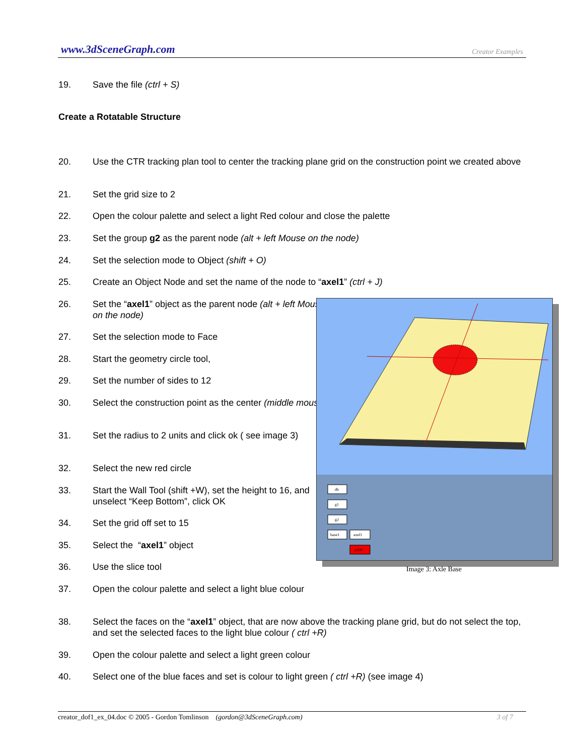www.3dSceneGraph.com Creator Examples
19. Save the file (ctrl + S)
Create a Rotatable Structure
20. Use the CTR tracking plan tool to center the tracking plane grid on the construction point we created above
21. Set the grid size to 2
22. Open the colour palette and select a light Red colour and close the palette
23. Set the group g2 as the parent node (alt + left Mouse on the node)
24. Set the selection mode to Object (shift + O)
25. Create an Object Node and set the name of the node to “axel1” (ctrl + J)
26. Set the “axel1” object as the parent node (alt + left Mouse on the node)
27. Set the selection mode to Face
28. Start the geometry circle tool,
29. Set the number of sides to 12
30. Select the construction point as the center (middle mouse)
31. Set the radius to 2 units and click ok ( see image 3)
32. Select the new red circle
33. Start the Wall Tool (shift +W), set the height to 16, and unselect “Keep Bottom”, click OK
34. Set the grid off set to 15
35. Select the “axel1” object
36. Use the slice tool
37. Open the colour palette and select a light blue colour
38. Select the faces on the “axel1” object, that are now above the tracking plane grid, but do not select the top, and set the selected faces to the light blue colour ( ctrl +R)
39. Open the colour palette and select a light green colour
40. Select one of the blue faces and set is colour to light green ( ctrl +R) (see image 4)
db
g1
g2
base1
axel1
p100
Image 3: Axle Base
creator_dof1_ex_04.doc © 2005 - Gordon Tomlinson (gordon@3dSceneGraph.com) 3 of 7